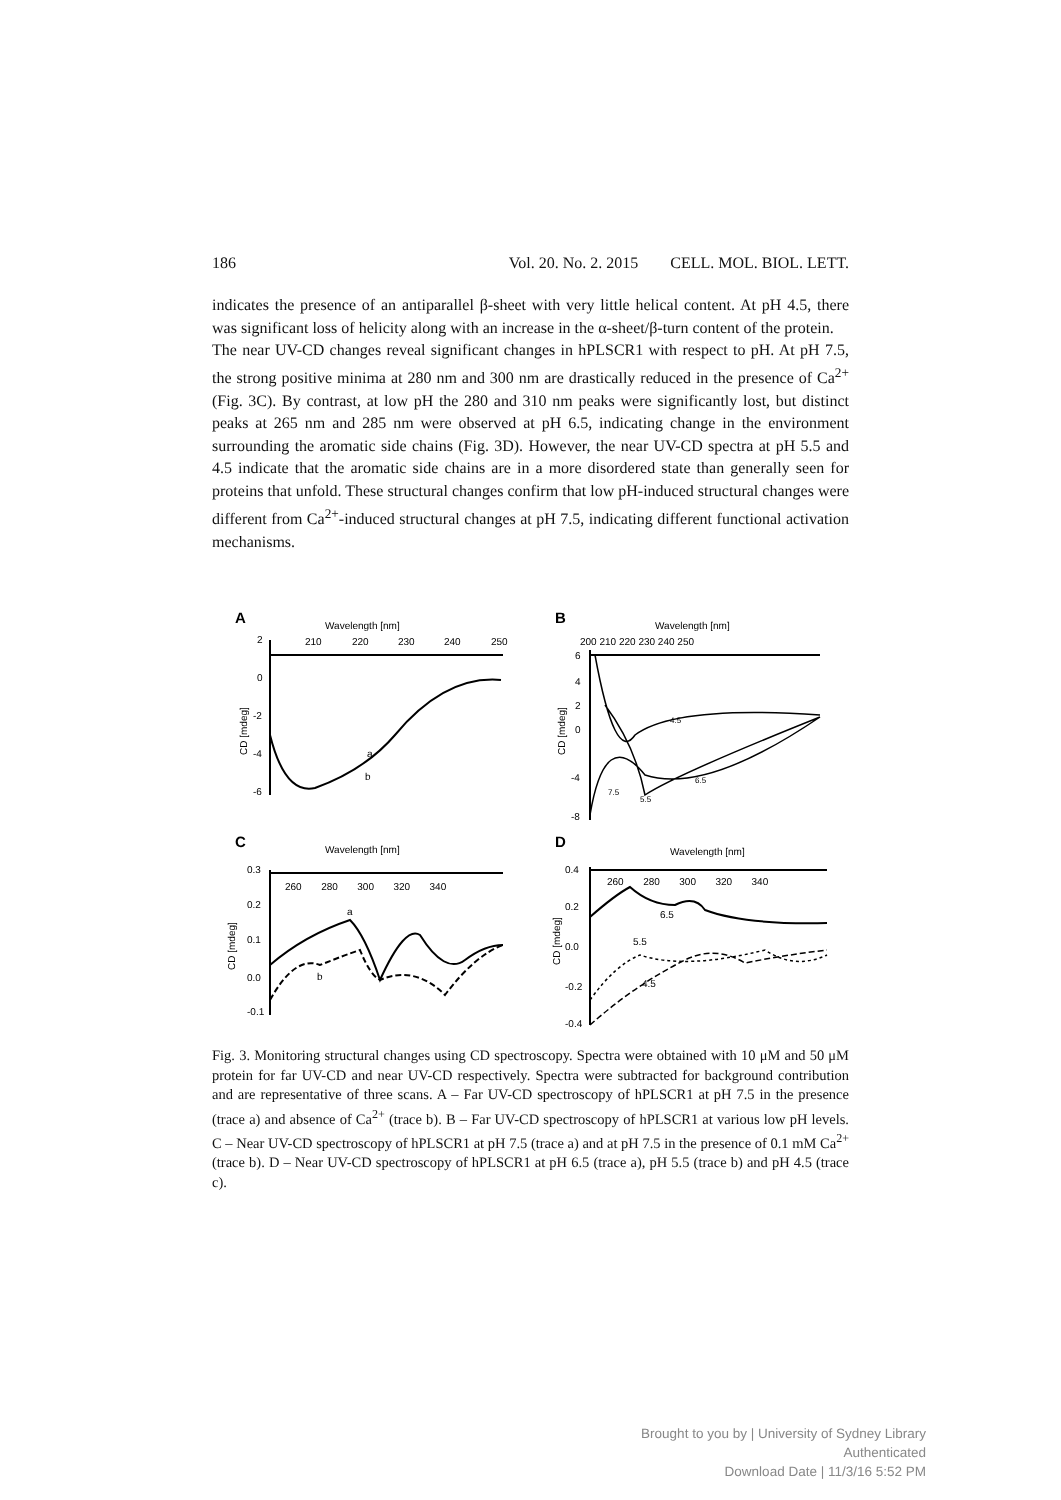186 Vol. 20. No. 2. 2015 CELL. MOL. BIOL. LETT.
indicates the presence of an antiparallel β-sheet with very little helical content. At pH 4.5, there was significant loss of helicity along with an increase in the α-sheet/β-turn content of the protein.
The near UV-CD changes reveal significant changes in hPLSCR1 with respect to pH. At pH 7.5, the strong positive minima at 280 nm and 300 nm are drastically reduced in the presence of Ca<sup>2+</sup> (Fig. 3C). By contrast, at low pH the 280 and 310 nm peaks were significantly lost, but distinct peaks at 265 nm and 285 nm were observed at pH 6.5, indicating change in the environment surrounding the aromatic side chains (Fig. 3D). However, the near UV-CD spectra at pH 5.5 and 4.5 indicate that the aromatic side chains are in a more disordered state than generally seen for proteins that unfold. These structural changes confirm that low pH-induced structural changes were different from Ca<sup>2+</sup>-induced structural changes at pH 7.5, indicating different functional activation mechanisms.
A
Wavelength [nm]
210
220
230
240
250
2
0
-2
-4
-6
CD [mdeg]
a
b
B
Wavelength [nm]
200 210 220 230 240 250
6
4
2
0
-4
-8
CD [mdeg]
4.5
7.5
5.5
6.5
C
Wavelength [nm]
260 280 300 320 340
0.3
0.2
0.1
0.0
-0.1
CD [mdeg]
a
b
D
Wavelength [nm]
260 280 300 320 340
0.4
0.2
0.0
-0.2
-0.4
CD [mdeg]
6.5
5.5
4.5
Fig. 3. Monitoring structural changes using CD spectroscopy. Spectra were obtained with 10 μM and 50 μM protein for far UV-CD and near UV-CD respectively. Spectra were subtracted for background contribution and are representative of three scans. A – Far UV-CD spectroscopy of hPLSCR1 at pH 7.5 in the presence (trace a) and absence of Ca<sup>2+</sup> (trace b). B – Far UV-CD spectroscopy of hPLSCR1 at various low pH levels. C – Near UV-CD spectroscopy of hPLSCR1 at pH 7.5 (trace a) and at pH 7.5 in the presence of 0.1 mM Ca<sup>2+</sup> (trace b). D – Near UV-CD spectroscopy of hPLSCR1 at pH 6.5 (trace a), pH 5.5 (trace b) and pH 4.5 (trace c).
Brought to you by | University of Sydney Library
Authenticated
Download Date | 11/3/16 5:52 PM